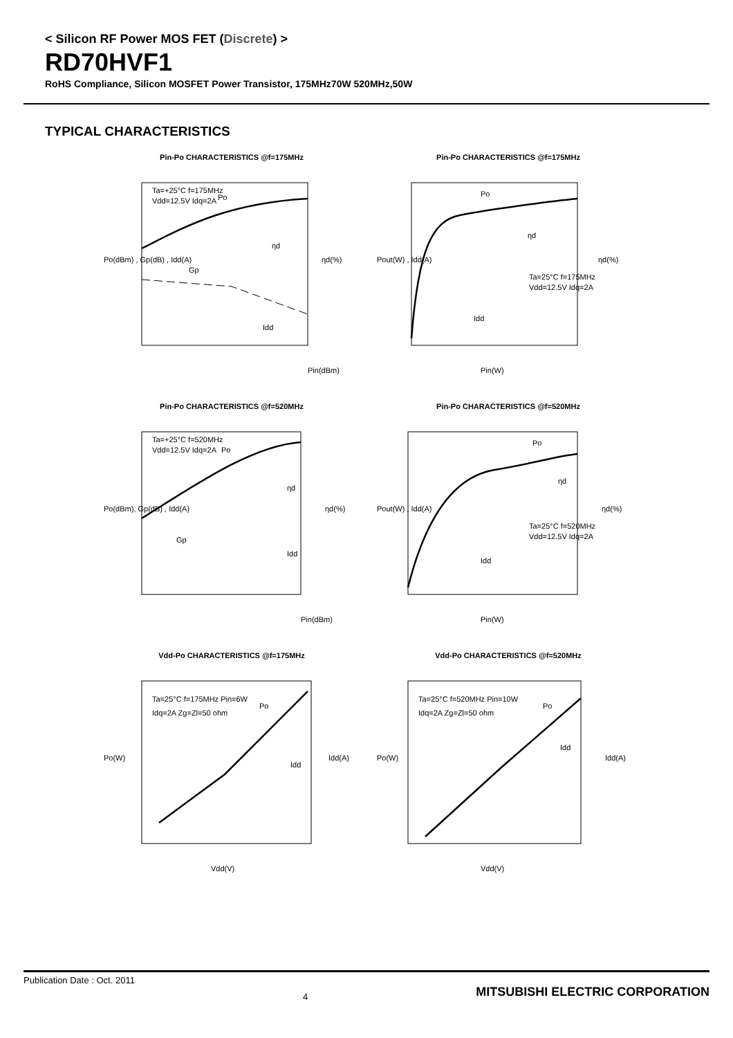< Silicon RF Power MOS FET (Discrete) >
RD70HVF1
RoHS Compliance, Silicon MOSFET Power Transistor, 175MHz70W 520MHz,50W
TYPICAL CHARACTERISTICS
Pin-Po CHARACTERISTICS @f=175MHz
Pin(dBm)
Ta=+25°C f=175MHz
Vdd=12.5V Idq=2A
Po
ηd
Gp
Idd
Po(dBm) , Gp(dB) , Idd(A)
ηd(%)
Pin-Po CHARACTERISTICS @f=175MHz
Pin(W)
Po
ηd
Ta=25°C f=175MHz
Vdd=12.5V Idq=2A
Idd
Pout(W) , Idd(A)
ηd(%)
Pin-Po CHARACTERISTICS @f=520MHz
Pin(dBm)
Ta=+25°C f=520MHz
Vdd=12.5V Idq=2A
Po
ηd
Gp
Idd
Po(dBm), Gp(dB) , Idd(A)
ηd(%)
Pin-Po CHARACTERISTICS @f=520MHz
Pin(W)
Po
ηd
Ta=25°C f=520MHz
Vdd=12.5V Idq=2A
Idd
Pout(W) , Idd(A)
ηd(%)
Vdd-Po CHARACTERISTICS @f=175MHz
Vdd(V)
Ta=25°C f=175MHz Pin=6W
Idq=2A Zg=Zl=50 ohm
Po
Idd
Po(W)
Idd(A)
Vdd-Po CHARACTERISTICS @f=520MHz
Vdd(V)
Ta=25°C f=520MHz Pin=10W
Idq=2A Zg=Zl=50 ohm
Po
Idd
Po(W)
Idd(A)
Publication Date : Oct. 2011 4 MITSUBISHI ELECTRIC CORPORATION